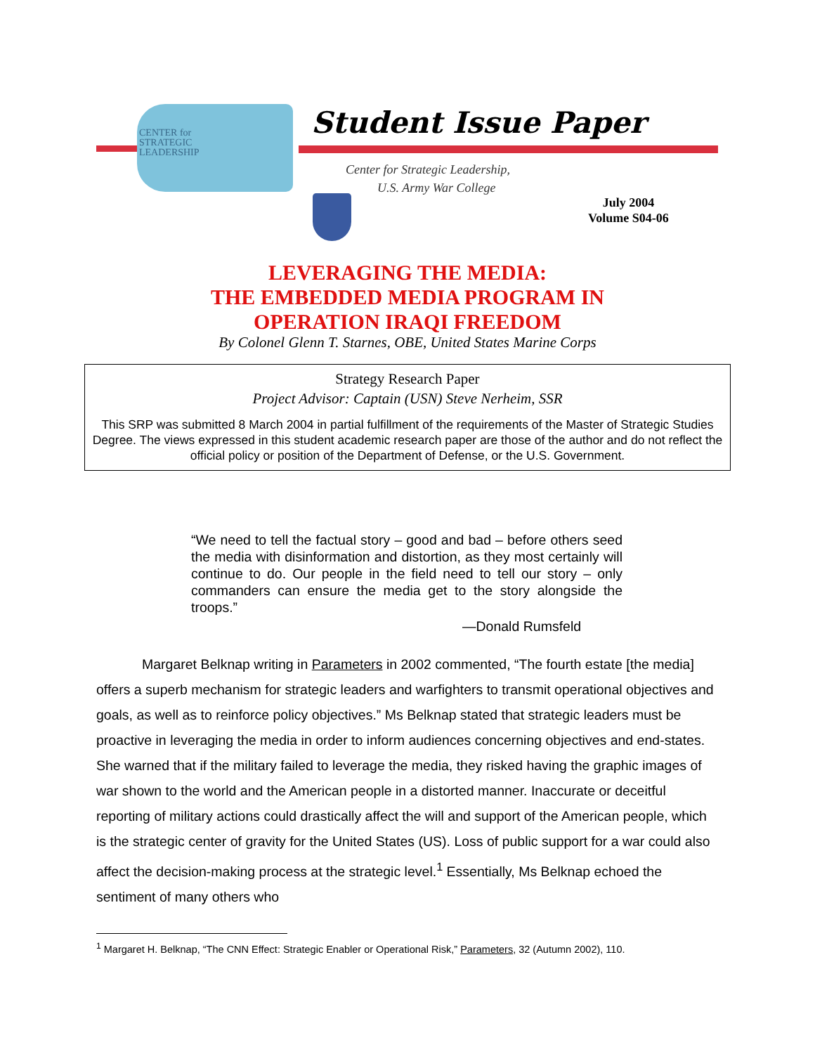CENTER for
STRATEGIC
LEADERSHIP
Student Issue Paper
Center for Strategic Leadership,
U.S. Army War College
July 2004
Volume S04-06
LEVERAGING THE MEDIA:
THE EMBEDDED MEDIA PROGRAM IN
OPERATION IRAQI FREEDOM
By Colonel Glenn T. Starnes, OBE, United States Marine Corps
Strategy Research Paper
Project Advisor: Captain (USN) Steve Nerheim, SSR
This SRP was submitted 8 March 2004 in partial fulfillment of the requirements of the Master of Strategic Studies Degree. The views expressed in this student academic research paper are those of the author and do not reflect the official policy or position of the Department of Defense, or the U.S. Government.
“We need to tell the factual story – good and bad – before others seed the media with disinformation and distortion, as they most certainly will continue to do. Our people in the field need to tell our story – only commanders can ensure the media get to the story alongside the troops.”
—Donald Rumsfeld
Margaret Belknap writing in Parameters in 2002 commented, “The fourth estate [the media] offers a superb mechanism for strategic leaders and warfighters to transmit operational objectives and goals, as well as to reinforce policy objectives.” Ms Belknap stated that strategic leaders must be proactive in leveraging the media in order to inform audiences concerning objectives and end-states. She warned that if the military failed to leverage the media, they risked having the graphic images of war shown to the world and the American people in a distorted manner. Inaccurate or deceitful reporting of military actions could drastically affect the will and support of the American people, which is the strategic center of gravity for the United States (US). Loss of public support for a war could also affect the decision-making process at the strategic level.<sup>1</sup> Essentially, Ms Belknap echoed the sentiment of many others who
<sup>1</sup> Margaret H. Belknap, “The CNN Effect: Strategic Enabler or Operational Risk,” Parameters, 32 (Autumn 2002), 110.